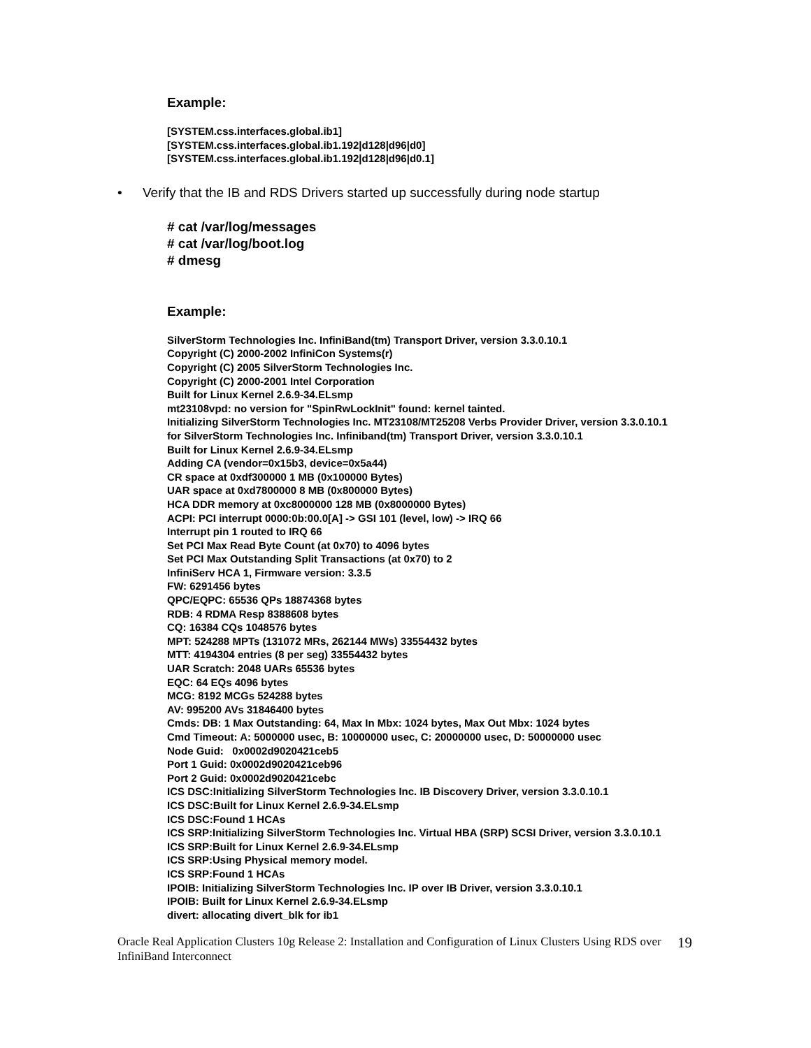Example:
[SYSTEM.css.interfaces.global.ib1]
[SYSTEM.css.interfaces.global.ib1.192|d128|d96|d0]
[SYSTEM.css.interfaces.global.ib1.192|d128|d96|d0.1]
• Verify that the IB and RDS Drivers started up successfully during node startup
# cat /var/log/messages
# cat /var/log/boot.log
# dmesg
Example:
SilverStorm Technologies Inc. InfiniBand(tm) Transport Driver, version 3.3.0.10.1
Copyright (C) 2000-2002 InfiniCon Systems(r)
Copyright (C) 2005 SilverStorm Technologies Inc.
Copyright (C) 2000-2001 Intel Corporation
Built for Linux Kernel 2.6.9-34.ELsmp
mt23108vpd: no version for "SpinRwLockInit" found: kernel tainted.
Initializing SilverStorm Technologies Inc. MT23108/MT25208 Verbs Provider Driver, version 3.3.0.10.1
for SilverStorm Technologies Inc. Infiniband(tm) Transport Driver, version 3.3.0.10.1
Built for Linux Kernel 2.6.9-34.ELsmp
Adding CA (vendor=0x15b3, device=0x5a44)
CR space at 0xdf300000 1 MB (0x100000 Bytes)
UAR space at 0xd7800000 8 MB (0x800000 Bytes)
HCA DDR memory at 0xc8000000 128 MB (0x8000000 Bytes)
ACPI: PCI interrupt 0000:0b:00.0[A] -> GSI 101 (level, low) -> IRQ 66
Interrupt pin 1 routed to IRQ 66
Set PCI Max Read Byte Count (at 0x70) to 4096 bytes
Set PCI Max Outstanding Split Transactions (at 0x70) to 2
InfiniServ HCA 1, Firmware version: 3.3.5
FW: 6291456 bytes
QPC/EQPC: 65536 QPs 18874368 bytes
RDB: 4 RDMA Resp 8388608 bytes
CQ: 16384 CQs 1048576 bytes
MPT: 524288 MPTs (131072 MRs, 262144 MWs) 33554432 bytes
MTT: 4194304 entries (8 per seg) 33554432 bytes
UAR Scratch: 2048 UARs 65536 bytes
EQC: 64 EQs 4096 bytes
MCG: 8192 MCGs 524288 bytes
AV: 995200 AVs 31846400 bytes
Cmds: DB: 1 Max Outstanding: 64, Max In Mbx: 1024 bytes, Max Out Mbx: 1024 bytes
Cmd Timeout: A: 5000000 usec, B: 10000000 usec, C: 20000000 usec, D: 50000000 usec
Node Guid: 0x0002d9020421ceb5
Port 1 Guid: 0x0002d9020421ceb96
Port 2 Guid: 0x0002d9020421cebc
ICS DSC:Initializing SilverStorm Technologies Inc. IB Discovery Driver, version 3.3.0.10.1
ICS DSC:Built for Linux Kernel 2.6.9-34.ELsmp
ICS DSC:Found 1 HCAs
ICS SRP:Initializing SilverStorm Technologies Inc. Virtual HBA (SRP) SCSI Driver, version 3.3.0.10.1
ICS SRP:Built for Linux Kernel 2.6.9-34.ELsmp
ICS SRP:Using Physical memory model.
ICS SRP:Found 1 HCAs
IPOIB: Initializing SilverStorm Technologies Inc. IP over IB Driver, version 3.3.0.10.1
IPOIB: Built for Linux Kernel 2.6.9-34.ELsmp
divert: allocating divert_blk for ib1
Oracle Real Application Clusters 10g Release 2: Installation and Configuration of Linux Clusters Using RDS over InfiniBand Interconnect
19